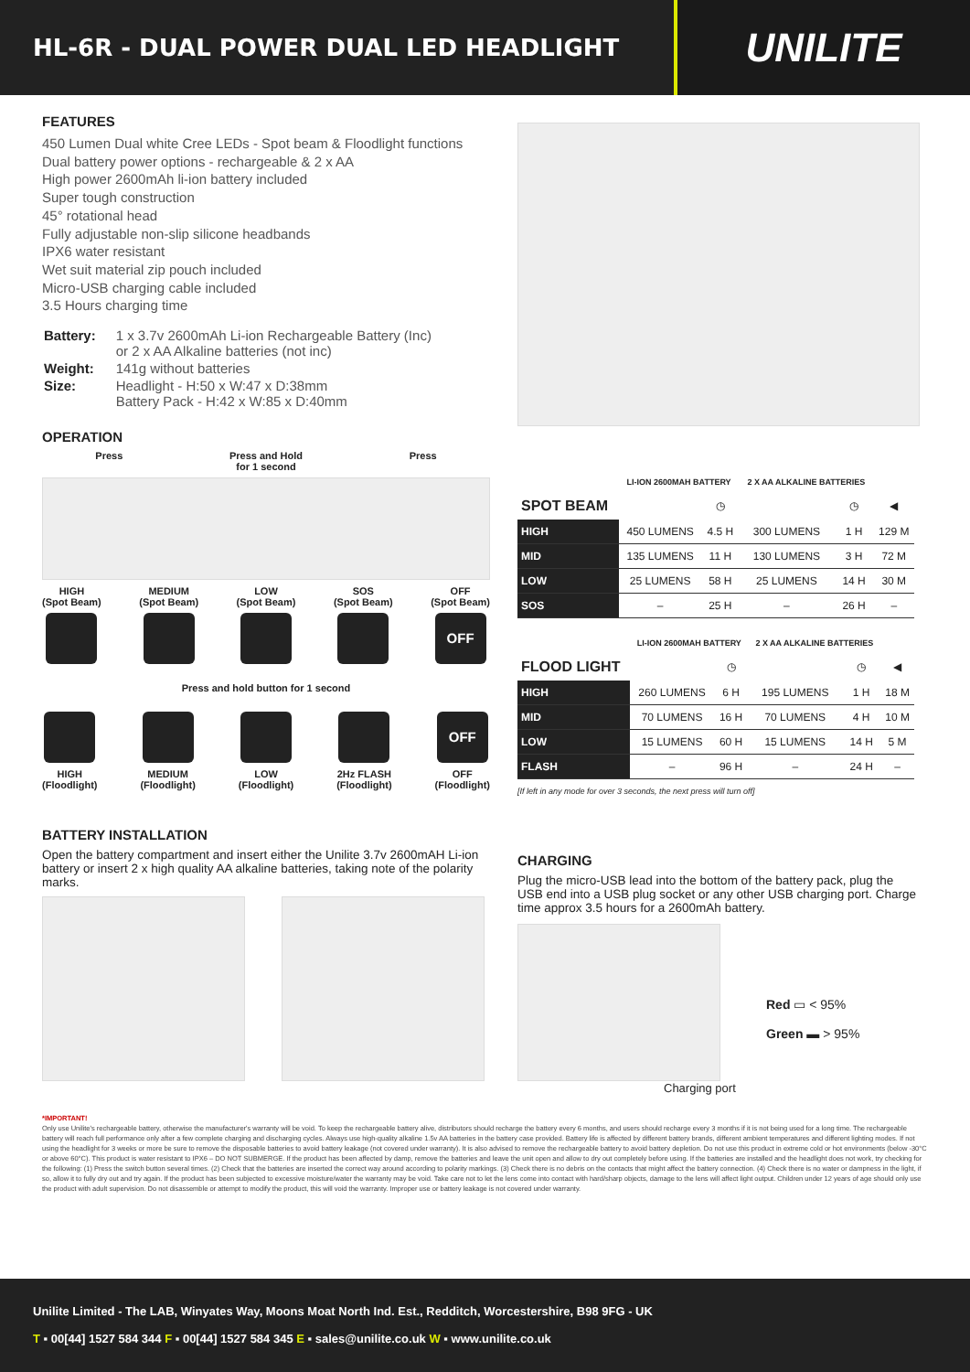HL-6R - DUAL POWER DUAL LED HEADLIGHT
UNILITE
FEATURES
450 Lumen Dual white Cree LEDs - Spot beam & Floodlight functions
Dual battery power options - rechargeable & 2 x AA
High power 2600mAh li-ion battery included
Super tough construction
45° rotational head
Fully adjustable non-slip silicone headbands
IPX6 water resistant
Wet suit material zip pouch included
Micro-USB charging cable included
3.5 Hours charging time
| Battery: | 1 x 3.7v 2600mAh Li-ion Rechargeable Battery (Inc) or 2 x AA Alkaline batteries (not inc) |
| Weight: | 141g without batteries |
| Size: | Headlight - H:50 x W:47 x D:38mm Battery Pack - H:42 x W:85 x D:40mm |
OPERATION
Press Press and Hold
for 1 second
Press
HIGH
(Spot Beam)
MEDIUM
(Spot Beam)
LOW
(Spot Beam)
SOS
(Spot Beam)
OFF
(Spot Beam)
OFF
Press and hold button for 1 second
HIGH
(Floodlight)
MEDIUM
(Floodlight)
LOW
(Floodlight)
2Hz FLASH
(Floodlight)
OFF
OFF
(Floodlight)
BATTERY INSTALLATION
Open the battery compartment and insert either the Unilite 3.7v 2600mAH Li-ion battery or insert 2 x high quality AA alkaline batteries, taking note of the polarity marks.
| | LI-ION 2600MAH BATTERY | | 2 X AA ALKALINE BATTERIES | | |
| --- | --- | --- | --- | --- | --- |
| SPOT BEAM | | ◷ | | ◷ | ◀ |
| HIGH | 450 LUMENS | 4.5 H | 300 LUMENS | 1 H | 129 M |
| MID | 135 LUMENS | 11 H | 130 LUMENS | 3 H | 72 M |
| LOW | 25 LUMENS | 58 H | 25 LUMENS | 14 H | 30 M |
| SOS | – | 25 H | – | 26 H | – |
| | LI-ION 2600MAH BATTERY | | 2 X AA ALKALINE BATTERIES | | |
| --- | --- | --- | --- | --- | --- |
| FLOOD LIGHT | | ◷ | | ◷ | ◀ |
| HIGH | 260 LUMENS | 6 H | 195 LUMENS | 1 H | 18 M |
| MID | 70 LUMENS | 16 H | 70 LUMENS | 4 H | 10 M |
| LOW | 15 LUMENS | 60 H | 15 LUMENS | 14 H | 5 M |
| FLASH | – | 96 H | – | 24 H | – |
[If left in any mode for over 3 seconds, the next press will turn off]
CHARGING
Plug the micro-USB lead into the bottom of the battery pack, plug the USB end into a USB plug socket or any other USB charging port. Charge time approx 3.5 hours for a 2600mAh battery.
Red ▭ < 95%
Green ▬ > 95%
Charging port
*IMPORTANT!
Only use Unilite's rechargeable battery, otherwise the manufacturer's warranty will be void. To keep the rechargeable battery alive, distributors should recharge the battery every 6 months, and users should recharge every 3 months if it is not being used for a long time. The rechargeable battery will reach full performance only after a few complete charging and discharging cycles. Always use high-quality alkaline 1.5v AA batteries in the battery case provided. Battery life is affected by different battery brands, different ambient temperatures and different lighting modes. If not using the headlight for 3 weeks or more be sure to remove the disposable batteries to avoid battery leakage (not covered under warranty). It is also advised to remove the rechargeable battery to avoid battery depletion. Do not use this product in extreme cold or hot environments (below -30°C or above 60°C). This product is water resistant to IPX6 – DO NOT SUBMERGE. If the product has been affected by damp, remove the batteries and leave the unit open and allow to dry out completely before using. If the batteries are installed and the headlight does not work, try checking for the following: (1) Press the switch button several times. (2) Check that the batteries are inserted the correct way around according to polarity markings. (3) Check there is no debris on the contacts that might affect the battery connection. (4) Check there is no water or dampness in the light, if so, allow it to fully dry out and try again. If the product has been subjected to excessive moisture/water the warranty may be void. Take care not to let the lens come into contact with hard/sharp objects, damage to the lens will affect light output. Children under 12 years of age should only use the product with adult supervision. Do not disassemble or attempt to modify the product, this will void the warranty. Improper use or battery leakage is not covered under warranty.
Unilite Limited - The LAB, Winyates Way, Moons Moat North Ind. Est., Redditch, Worcestershire, B98 9FG - UK
T ▪ 00[44] 1527 584 344 F ▪ 00[44] 1527 584 345 E ▪ sales@unilite.co.uk W ▪ www.unilite.co.uk